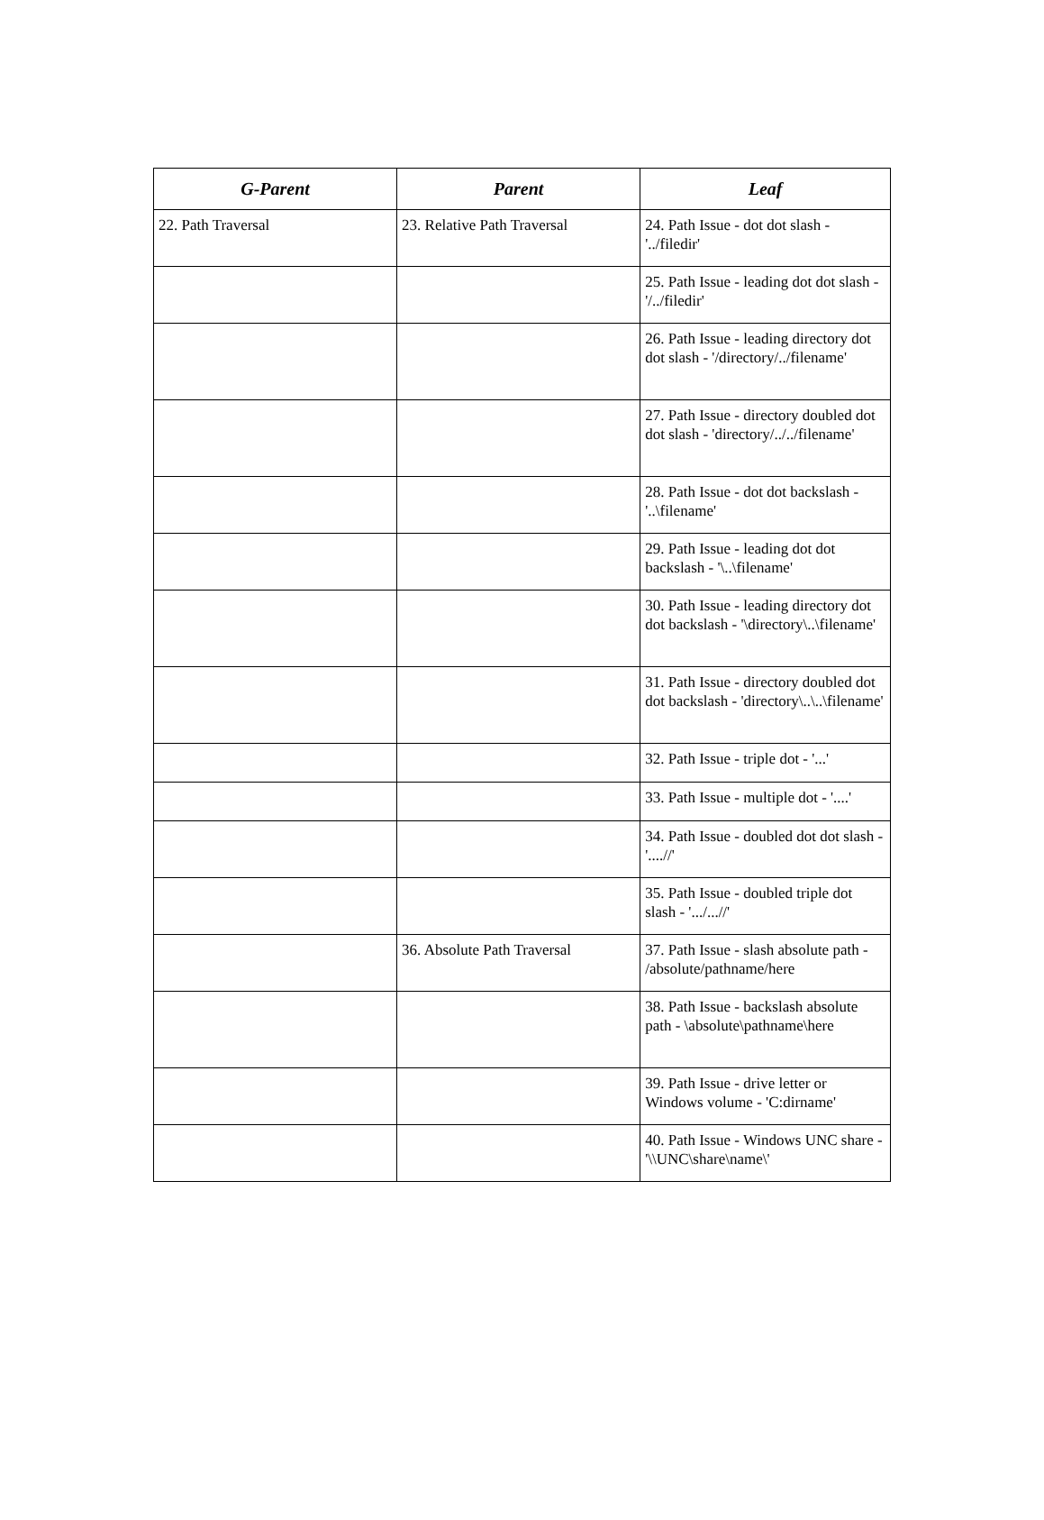| G-Parent | Parent | Leaf |
| --- | --- | --- |
| 22. Path Traversal | 23. Relative Path Traversal | 24. Path Issue - dot dot slash - '../filedir' |
| | | 25. Path Issue - leading dot dot slash - '/../filedir' |
| | | 26. Path Issue - leading directory dot dot slash - '/directory/../filename' |
| | | 27. Path Issue - directory doubled dot dot slash - 'directory/../../filename' |
| | | 28. Path Issue - dot dot backslash - '..\filename' |
| | | 29. Path Issue - leading dot dot backslash - '\..\filename' |
| | | 30. Path Issue - leading directory dot dot backslash - '\directory\..\filename' |
| | | 31. Path Issue - directory doubled dot dot backslash - 'directory\..\..\filename' |
| | | 32. Path Issue - triple dot - '...' |
| | | 33. Path Issue - multiple dot - '....' |
| | | 34. Path Issue - doubled dot dot slash - '....//' |
| | | 35. Path Issue - doubled triple dot slash - '.../...//' |
| | 36. Absolute Path Traversal | 37. Path Issue - slash absolute path - /absolute/pathname/here |
| | | 38. Path Issue - backslash absolute path - \absolute\pathname\here |
| | | 39. Path Issue - drive letter or Windows volume - 'C:dirname' |
| | | 40. Path Issue - Windows UNC share - '\\UNC\share\name\' |